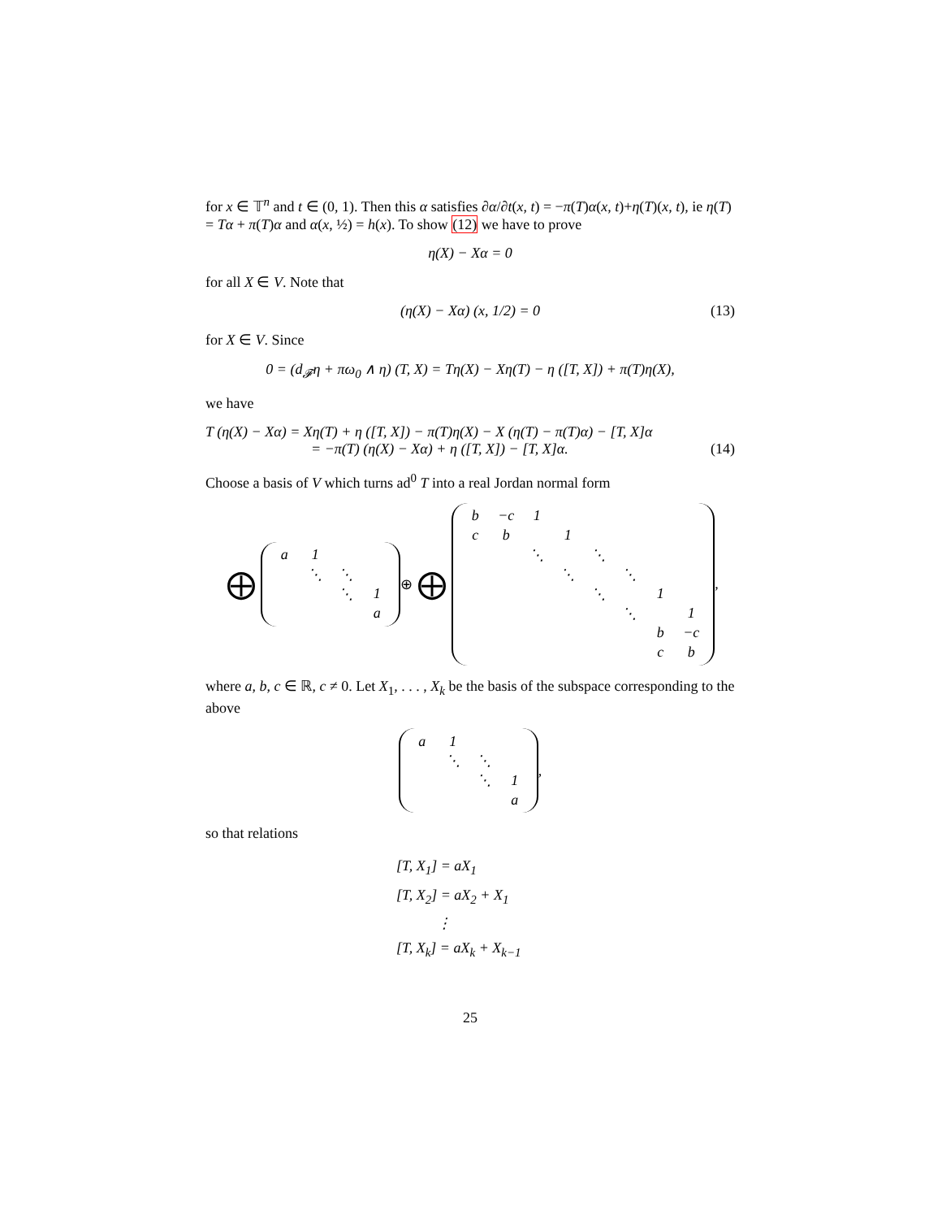for x ∈ 𝕋<sup>n</sup> and t ∈ (0, 1). Then this α satisfies ∂α/∂t(x, t) = −π(T)α(x, t)+η(T)(x, t), ie η(T) = Tα + π(T)α and α(x, ½) = h(x). To show (12) we have to prove
η(X) − Xα = 0
for all X ∈ V. Note that
(η(X) − Xα) (x, 1/2) = 0 (13)
for X ∈ V. Since
0 = (d<sub>𝓕</sub>η + πω<sub>0</sub> ∧ η) (T, X) = Tη(X) − Xη(T) − η ([T, X]) + π(T)η(X),
we have
T (η(X) − Xα) = Xη(T) + η ([T, X]) − π(T)η(X) − X (η(T) − π(T)α) − [T, X]α
= −π(T) (η(X) − Xα) + η ([T, X]) − [T, X]α. (14)
Choose a basis of V which turns ad<sup>0</sup> T into a real Jordan normal form
⨁
| a | 1 | | |
| | ⋱ | ⋱ | |
| | | ⋱ | 1 |
| | | | a |
⊕ ⨁
| b | −c | 1 | | | | | |
| c | b | | 1 | | | | |
| | | ⋱ | | ⋱ | | | |
| | | | ⋱ | | ⋱ | | |
| | | | | ⋱ | | 1 | |
| | | | | | ⋱ | | 1 |
| | | | | | | b | −c |
| | | | | | | c | b |
,
where a, b, c ∈ ℝ, c ≠ 0. Let X<sub>1</sub>, . . . , X<sub>k</sub> be the basis of the subspace corresponding to the above
| a | 1 | | |
| | ⋱ | ⋱ | |
| | | ⋱ | 1 |
| | | | a |
,
so that relations
[T, X<sub>1</sub>] = aX<sub>1</sub>
[T, X<sub>2</sub>] = aX<sub>2</sub> + X<sub>1</sub>
⋮
[T, X<sub>k</sub>] = aX<sub>k</sub> + X<sub>k−1</sub>
25